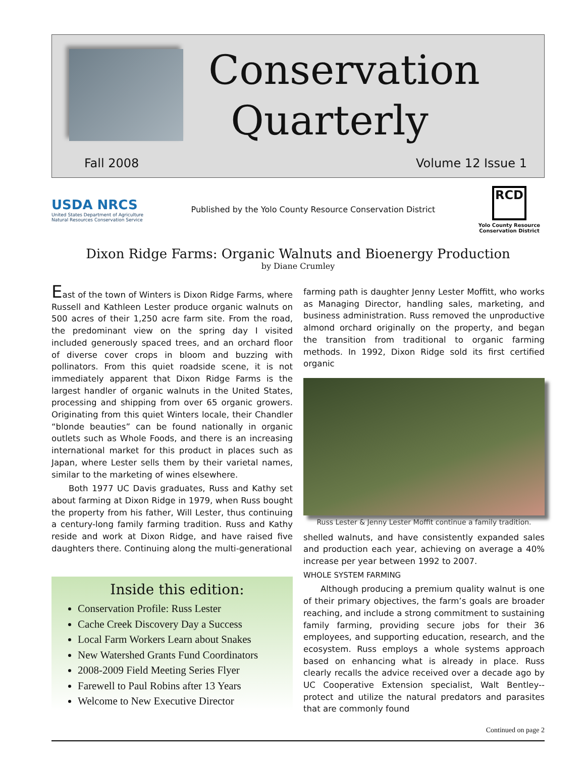Conservation
Quarterly
Fall 2008 Volume 12 Issue 1
USDA NRCS
United States Department of Agriculture
Natural Resources Conservation Service
Published by the Yolo County Resource Conservation District
RCD
Yolo County Resource
Conservation District
Dixon Ridge Farms: Organic Walnuts and Bioenergy Production
by Diane Crumley
East of the town of Winters is Dixon Ridge Farms, where Russell and Kathleen Lester produce organic walnuts on 500 acres of their 1,250 acre farm site. From the road, the predominant view on the spring day I visited included generously spaced trees, and an orchard floor of diverse cover crops in bloom and buzzing with pollinators. From this quiet roadside scene, it is not immediately apparent that Dixon Ridge Farms is the largest handler of organic walnuts in the United States, processing and shipping from over 65 organic growers. Originating from this quiet Winters locale, their Chandler “blonde beauties” can be found nationally in organic outlets such as Whole Foods, and there is an increasing international market for this product in places such as Japan, where Lester sells them by their varietal names, similar to the marketing of wines elsewhere.
Both 1977 UC Davis graduates, Russ and Kathy set about farming at Dixon Ridge in 1979, when Russ bought the property from his father, Will Lester, thus continuing a century-long family farming tradition. Russ and Kathy reside and work at Dixon Ridge, and have raised five daughters there. Continuing along the multi-generational
Inside this edition:
Conservation Profile: Russ Lester
Cache Creek Discovery Day a Success
Local Farm Workers Learn about Snakes
New Watershed Grants Fund Coordinators
2008-2009 Field Meeting Series Flyer
Farewell to Paul Robins after 13 Years
Welcome to New Executive Director
farming path is daughter Jenny Lester Moffitt, who works as Managing Director, handling sales, marketing, and business administration. Russ removed the unproductive almond orchard originally on the property, and began the transition from traditional to organic farming methods. In 1992, Dixon Ridge sold its first certified organic
Russ Lester & Jenny Lester Moffit continue a family tradition.
shelled walnuts, and have consistently expanded sales and production each year, achieving on average a 40% increase per year between 1992 to 2007.
WHOLE SYSTEM FARMING
Although producing a premium quality walnut is one of their primary objectives, the farm’s goals are broader reaching, and include a strong commitment to sustaining family farming, providing secure jobs for their 36 employees, and supporting education, research, and the ecosystem. Russ employs a whole systems approach based on enhancing what is already in place. Russ clearly recalls the advice received over a decade ago by UC Cooperative Extension specialist, Walt Bentley--protect and utilize the natural predators and parasites that are commonly found
Continued on page 2